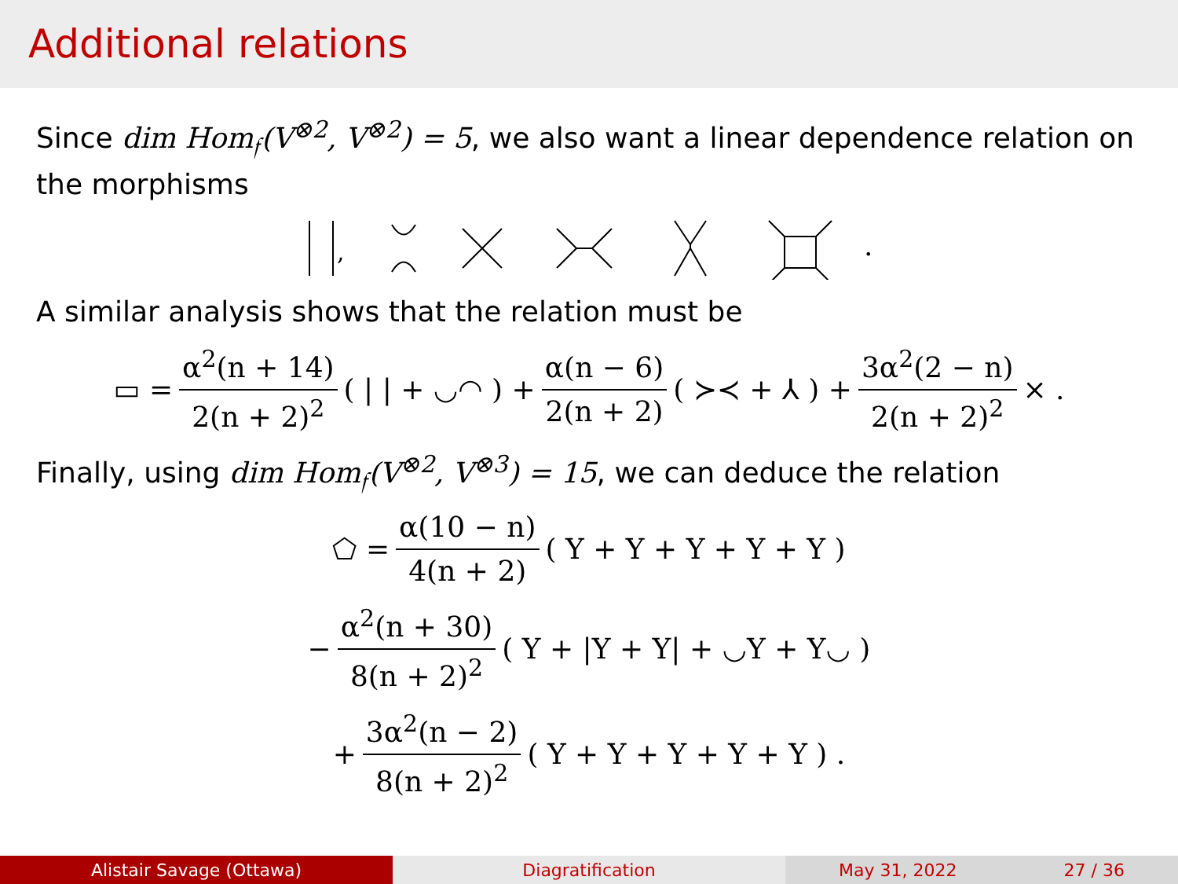Additional relations
Since dim Hom<sub>𝔣</sub>(V<sup>⊗2</sup>, V<sup>⊗2</sup>) = 5, we also want a linear dependence relation on the morphisms
,
.
A similar analysis shows that the relation must be
▭ = α<sup>2</sup>(n + 14) 2(n + 2)<sup>2</sup> ( | | + ◡◠ ) + α(n − 6) 2(n + 2) ( ≻≺ + ⅄ ) + 3α<sup>2</sup>(2 − n) 2(n + 2)<sup>2</sup> × .
Finally, using dim Hom<sub>𝔣</sub>(V<sup>⊗2</sup>, V<sup>⊗3</sup>) = 15, we can deduce the relation
⬠ = α(10 − n) 4(n + 2) ( Y + Y + Y + Y + Y )
− α<sup>2</sup>(n + 30) 8(n + 2)<sup>2</sup> ( Y + |Y + Y| + ◡Y + Y◡ )
+ 3α<sup>2</sup>(n − 2) 8(n + 2)<sup>2</sup> ( Y + Y + Y + Y + Y ) .
Alistair Savage (Ottawa) Diagratification May 31, 2022 27 / 36